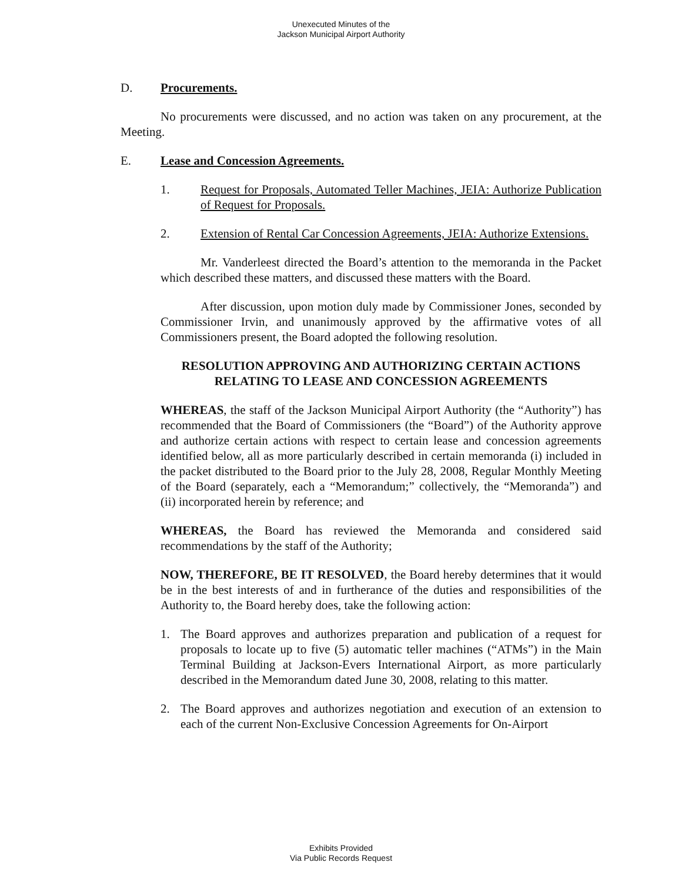Unexecuted Minutes of the
Jackson Municipal Airport Authority
D. Procurements.
No procurements were discussed, and no action was taken on any procurement, at the Meeting.
E. Lease and Concession Agreements.
1. Request for Proposals, Automated Teller Machines, JEIA: Authorize Publication of Request for Proposals.
2. Extension of Rental Car Concession Agreements, JEIA: Authorize Extensions.
Mr. Vanderleest directed the Board’s attention to the memoranda in the Packet which described these matters, and discussed these matters with the Board.
After discussion, upon motion duly made by Commissioner Jones, seconded by Commissioner Irvin, and unanimously approved by the affirmative votes of all Commissioners present, the Board adopted the following resolution.
RESOLUTION APPROVING AND AUTHORIZING CERTAIN ACTIONS RELATING TO LEASE AND CONCESSION AGREEMENTS
WHEREAS, the staff of the Jackson Municipal Airport Authority (the “Authority”) has recommended that the Board of Commissioners (the “Board”) of the Authority approve and authorize certain actions with respect to certain lease and concession agreements identified below, all as more particularly described in certain memoranda (i) included in the packet distributed to the Board prior to the July 28, 2008, Regular Monthly Meeting of the Board (separately, each a “Memorandum;” collectively, the “Memoranda”) and (ii) incorporated herein by reference; and
WHEREAS, the Board has reviewed the Memoranda and considered said recommendations by the staff of the Authority;
NOW, THEREFORE, BE IT RESOLVED, the Board hereby determines that it would be in the best interests of and in furtherance of the duties and responsibilities of the Authority to, the Board hereby does, take the following action:
1. The Board approves and authorizes preparation and publication of a request for proposals to locate up to five (5) automatic teller machines (“ATMs”) in the Main Terminal Building at Jackson-Evers International Airport, as more particularly described in the Memorandum dated June 30, 2008, relating to this matter.
2. The Board approves and authorizes negotiation and execution of an extension to each of the current Non-Exclusive Concession Agreements for On-Airport
Exhibits Provided
Via Public Records Request